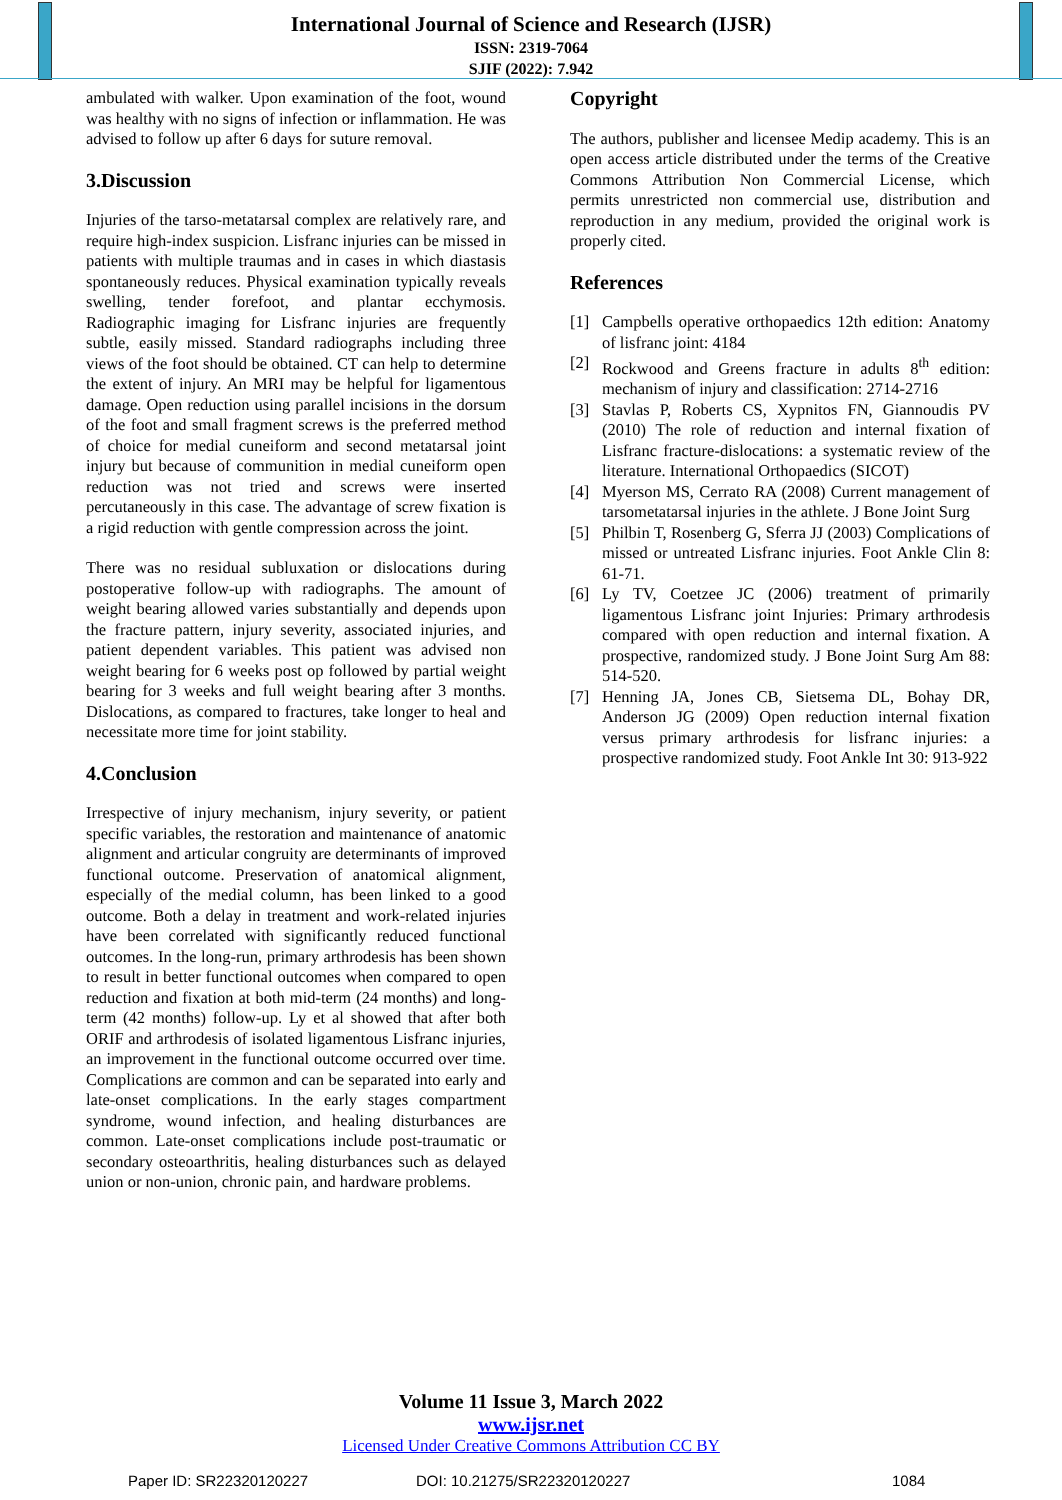International Journal of Science and Research (IJSR)
ISSN: 2319-7064
SJIF (2022): 7.942
ambulated with walker. Upon examination of the foot, wound was healthy with no signs of infection or inflammation. He was advised to follow up after 6 days for suture removal.
3.Discussion
Injuries of the tarso-metatarsal complex are relatively rare, and require high-index suspicion. Lisfranc injuries can be missed in patients with multiple traumas and in cases in which diastasis spontaneously reduces. Physical examination typically reveals swelling, tender forefoot, and plantar ecchymosis. Radiographic imaging for Lisfranc injuries are frequently subtle, easily missed. Standard radiographs including three views of the foot should be obtained. CT can help to determine the extent of injury. An MRI may be helpful for ligamentous damage. Open reduction using parallel incisions in the dorsum of the foot and small fragment screws is the preferred method of choice for medial cuneiform and second metatarsal joint injury but because of communition in medial cuneiform open reduction was not tried and screws were inserted percutaneously in this case. The advantage of screw fixation is a rigid reduction with gentle compression across the joint.
There was no residual subluxation or dislocations during postoperative follow-up with radiographs. The amount of weight bearing allowed varies substantially and depends upon the fracture pattern, injury severity, associated injuries, and patient dependent variables. This patient was advised non weight bearing for 6 weeks post op followed by partial weight bearing for 3 weeks and full weight bearing after 3 months. Dislocations, as compared to fractures, take longer to heal and necessitate more time for joint stability.
4.Conclusion
Irrespective of injury mechanism, injury severity, or patient specific variables, the restoration and maintenance of anatomic alignment and articular congruity are determinants of improved functional outcome. Preservation of anatomical alignment, especially of the medial column, has been linked to a good outcome. Both a delay in treatment and work-related injuries have been correlated with significantly reduced functional outcomes. In the long-run, primary arthrodesis has been shown to result in better functional outcomes when compared to open reduction and fixation at both mid-term (24 months) and long-term (42 months) follow-up. Ly et al showed that after both ORIF and arthrodesis of isolated ligamentous Lisfranc injuries, an improvement in the functional outcome occurred over time. Complications are common and can be separated into early and late-onset complications. In the early stages compartment syndrome, wound infection, and healing disturbances are common. Late-onset complications include post-traumatic or secondary osteoarthritis, healing disturbances such as delayed union or non-union, chronic pain, and hardware problems.
Copyright
The authors, publisher and licensee Medip academy. This is an open access article distributed under the terms of the Creative Commons Attribution Non Commercial License, which permits unrestricted non commercial use, distribution and reproduction in any medium, provided the original work is properly cited.
References
[1] Campbells operative orthopaedics 12th edition: Anatomy of lisfranc joint: 4184
[2] Rockwood and Greens fracture in adults 8<sup>th</sup> edition: mechanism of injury and classification: 2714-2716
[3] Stavlas P, Roberts CS, Xypnitos FN, Giannoudis PV (2010) The role of reduction and internal fixation of Lisfranc fracture-dislocations: a systematic review of the literature. International Orthopaedics (SICOT)
[4] Myerson MS, Cerrato RA (2008) Current management of tarsometatarsal injuries in the athlete. J Bone Joint Surg
[5] Philbin T, Rosenberg G, Sferra JJ (2003) Complications of missed or untreated Lisfranc injuries. Foot Ankle Clin 8: 61-71.
[6] Ly TV, Coetzee JC (2006) treatment of primarily ligamentous Lisfranc joint Injuries: Primary arthrodesis compared with open reduction and internal fixation. A prospective, randomized study. J Bone Joint Surg Am 88: 514-520.
[7] Henning JA, Jones CB, Sietsema DL, Bohay DR, Anderson JG (2009) Open reduction internal fixation versus primary arthrodesis for lisfranc injuries: a prospective randomized study. Foot Ankle Int 30: 913-922
Volume 11 Issue 3, March 2022
www.ijsr.net
Licensed Under Creative Commons Attribution CC BY
Paper ID: SR22320120227 DOI: 10.21275/SR22320120227 1084